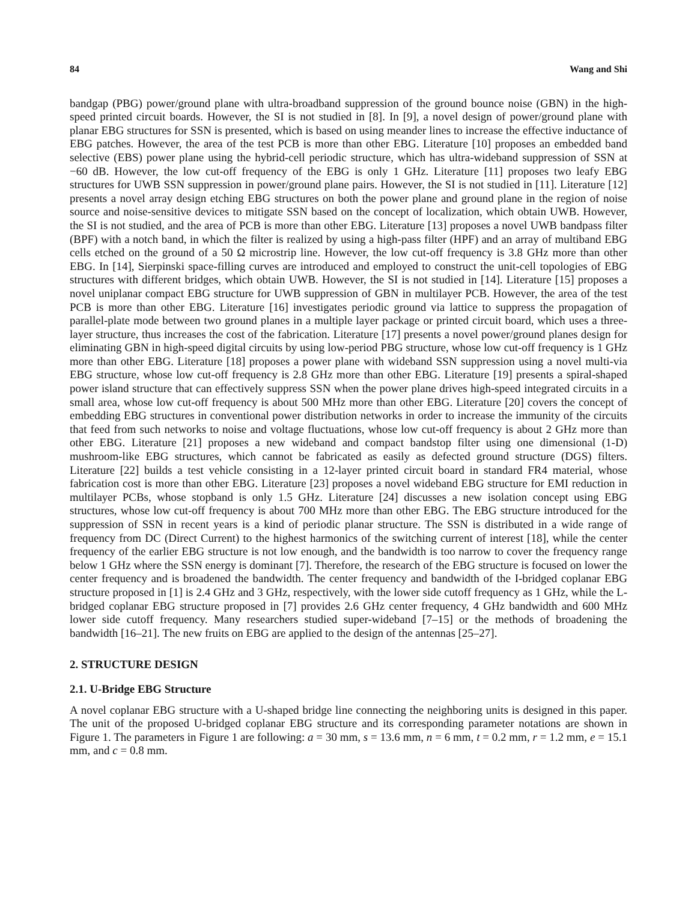84 Wang and Shi
bandgap (PBG) power/ground plane with ultra-broadband suppression of the ground bounce noise (GBN) in the high-speed printed circuit boards. However, the SI is not studied in [8]. In [9], a novel design of power/ground plane with planar EBG structures for SSN is presented, which is based on using meander lines to increase the effective inductance of EBG patches. However, the area of the test PCB is more than other EBG. Literature [10] proposes an embedded band selective (EBS) power plane using the hybrid-cell periodic structure, which has ultra-wideband suppression of SSN at −60 dB. However, the low cut-off frequency of the EBG is only 1 GHz. Literature [11] proposes two leafy EBG structures for UWB SSN suppression in power/ground plane pairs. However, the SI is not studied in [11]. Literature [12] presents a novel array design etching EBG structures on both the power plane and ground plane in the region of noise source and noise-sensitive devices to mitigate SSN based on the concept of localization, which obtain UWB. However, the SI is not studied, and the area of PCB is more than other EBG. Literature [13] proposes a novel UWB bandpass filter (BPF) with a notch band, in which the filter is realized by using a high-pass filter (HPF) and an array of multiband EBG cells etched on the ground of a 50 Ω microstrip line. However, the low cut-off frequency is 3.8 GHz more than other EBG. In [14], Sierpinski space-filling curves are introduced and employed to construct the unit-cell topologies of EBG structures with different bridges, which obtain UWB. However, the SI is not studied in [14]. Literature [15] proposes a novel uniplanar compact EBG structure for UWB suppression of GBN in multilayer PCB. However, the area of the test PCB is more than other EBG. Literature [16] investigates periodic ground via lattice to suppress the propagation of parallel-plate mode between two ground planes in a multiple layer package or printed circuit board, which uses a three-layer structure, thus increases the cost of the fabrication. Literature [17] presents a novel power/ground planes design for eliminating GBN in high-speed digital circuits by using low-period PBG structure, whose low cut-off frequency is 1 GHz more than other EBG. Literature [18] proposes a power plane with wideband SSN suppression using a novel multi-via EBG structure, whose low cut-off frequency is 2.8 GHz more than other EBG. Literature [19] presents a spiral-shaped power island structure that can effectively suppress SSN when the power plane drives high-speed integrated circuits in a small area, whose low cut-off frequency is about 500 MHz more than other EBG. Literature [20] covers the concept of embedding EBG structures in conventional power distribution networks in order to increase the immunity of the circuits that feed from such networks to noise and voltage fluctuations, whose low cut-off frequency is about 2 GHz more than other EBG. Literature [21] proposes a new wideband and compact bandstop filter using one dimensional (1-D) mushroom-like EBG structures, which cannot be fabricated as easily as defected ground structure (DGS) filters. Literature [22] builds a test vehicle consisting in a 12-layer printed circuit board in standard FR4 material, whose fabrication cost is more than other EBG. Literature [23] proposes a novel wideband EBG structure for EMI reduction in multilayer PCBs, whose stopband is only 1.5 GHz. Literature [24] discusses a new isolation concept using EBG structures, whose low cut-off frequency is about 700 MHz more than other EBG. The EBG structure introduced for the suppression of SSN in recent years is a kind of periodic planar structure. The SSN is distributed in a wide range of frequency from DC (Direct Current) to the highest harmonics of the switching current of interest [18], while the center frequency of the earlier EBG structure is not low enough, and the bandwidth is too narrow to cover the frequency range below 1 GHz where the SSN energy is dominant [7]. Therefore, the research of the EBG structure is focused on lower the center frequency and is broadened the bandwidth. The center frequency and bandwidth of the I-bridged coplanar EBG structure proposed in [1] is 2.4 GHz and 3 GHz, respectively, with the lower side cutoff frequency as 1 GHz, while the L-bridged coplanar EBG structure proposed in [7] provides 2.6 GHz center frequency, 4 GHz bandwidth and 600 MHz lower side cutoff frequency. Many researchers studied super-wideband [7–15] or the methods of broadening the bandwidth [16–21]. The new fruits on EBG are applied to the design of the antennas [25–27].
2. STRUCTURE DESIGN
2.1. U-Bridge EBG Structure
A novel coplanar EBG structure with a U-shaped bridge line connecting the neighboring units is designed in this paper. The unit of the proposed U-bridged coplanar EBG structure and its corresponding parameter notations are shown in Figure 1. The parameters in Figure 1 are following: a = 30 mm, s = 13.6 mm, n = 6 mm, t = 0.2 mm, r = 1.2 mm, e = 15.1 mm, and c = 0.8 mm.